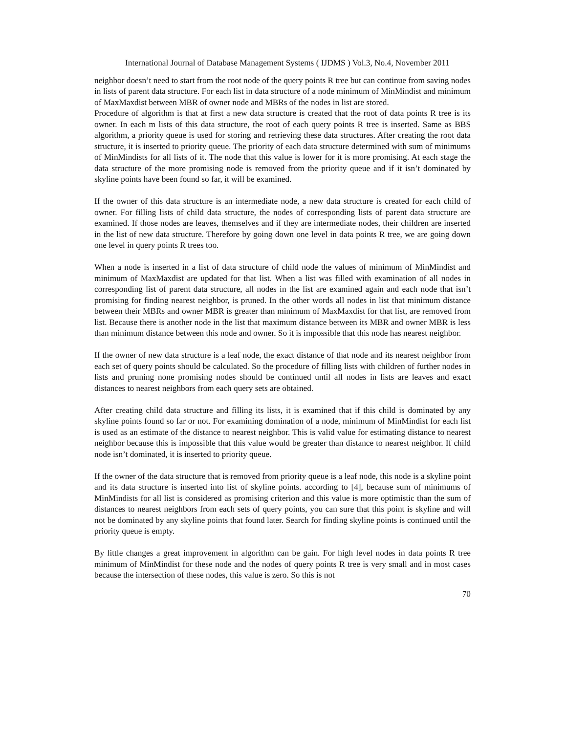International Journal of Database Management Systems ( IJDMS ) Vol.3, No.4, November 2011
neighbor doesn’t need to start from the root node of the query points R tree but can continue from saving nodes in lists of parent data structure. For each list in data structure of a node minimum of MinMindist and minimum of MaxMaxdist between MBR of owner node and MBRs of the nodes in list are stored.
Procedure of algorithm is that at first a new data structure is created that the root of data points R tree is its owner. In each m lists of this data structure, the root of each query points R tree is inserted. Same as BBS algorithm, a priority queue is used for storing and retrieving these data structures. After creating the root data structure, it is inserted to priority queue. The priority of each data structure determined with sum of minimums of MinMindists for all lists of it. The node that this value is lower for it is more promising. At each stage the data structure of the more promising node is removed from the priority queue and if it isn’t dominated by skyline points have been found so far, it will be examined.
If the owner of this data structure is an intermediate node, a new data structure is created for each child of owner. For filling lists of child data structure, the nodes of corresponding lists of parent data structure are examined. If those nodes are leaves, themselves and if they are intermediate nodes, their children are inserted in the list of new data structure. Therefore by going down one level in data points R tree, we are going down one level in query points R trees too.
When a node is inserted in a list of data structure of child node the values of minimum of MinMindist and minimum of MaxMaxdist are updated for that list. When a list was filled with examination of all nodes in corresponding list of parent data structure, all nodes in the list are examined again and each node that isn’t promising for finding nearest neighbor, is pruned. In the other words all nodes in list that minimum distance between their MBRs and owner MBR is greater than minimum of MaxMaxdist for that list, are removed from list. Because there is another node in the list that maximum distance between its MBR and owner MBR is less than minimum distance between this node and owner. So it is impossible that this node has nearest neighbor.
If the owner of new data structure is a leaf node, the exact distance of that node and its nearest neighbor from each set of query points should be calculated. So the procedure of filling lists with children of further nodes in lists and pruning none promising nodes should be continued until all nodes in lists are leaves and exact distances to nearest neighbors from each query sets are obtained.
After creating child data structure and filling its lists, it is examined that if this child is dominated by any skyline points found so far or not. For examining domination of a node, minimum of MinMindist for each list is used as an estimate of the distance to nearest neighbor. This is valid value for estimating distance to nearest neighbor because this is impossible that this value would be greater than distance to nearest neighbor. If child node isn’t dominated, it is inserted to priority queue.
If the owner of the data structure that is removed from priority queue is a leaf node, this node is a skyline point and its data structure is inserted into list of skyline points. according to [4], because sum of minimums of MinMindists for all list is considered as promising criterion and this value is more optimistic than the sum of distances to nearest neighbors from each sets of query points, you can sure that this point is skyline and will not be dominated by any skyline points that found later. Search for finding skyline points is continued until the priority queue is empty.
By little changes a great improvement in algorithm can be gain. For high level nodes in data points R tree minimum of MinMindist for these node and the nodes of query points R tree is very small and in most cases because the intersection of these nodes, this value is zero. So this is not
70